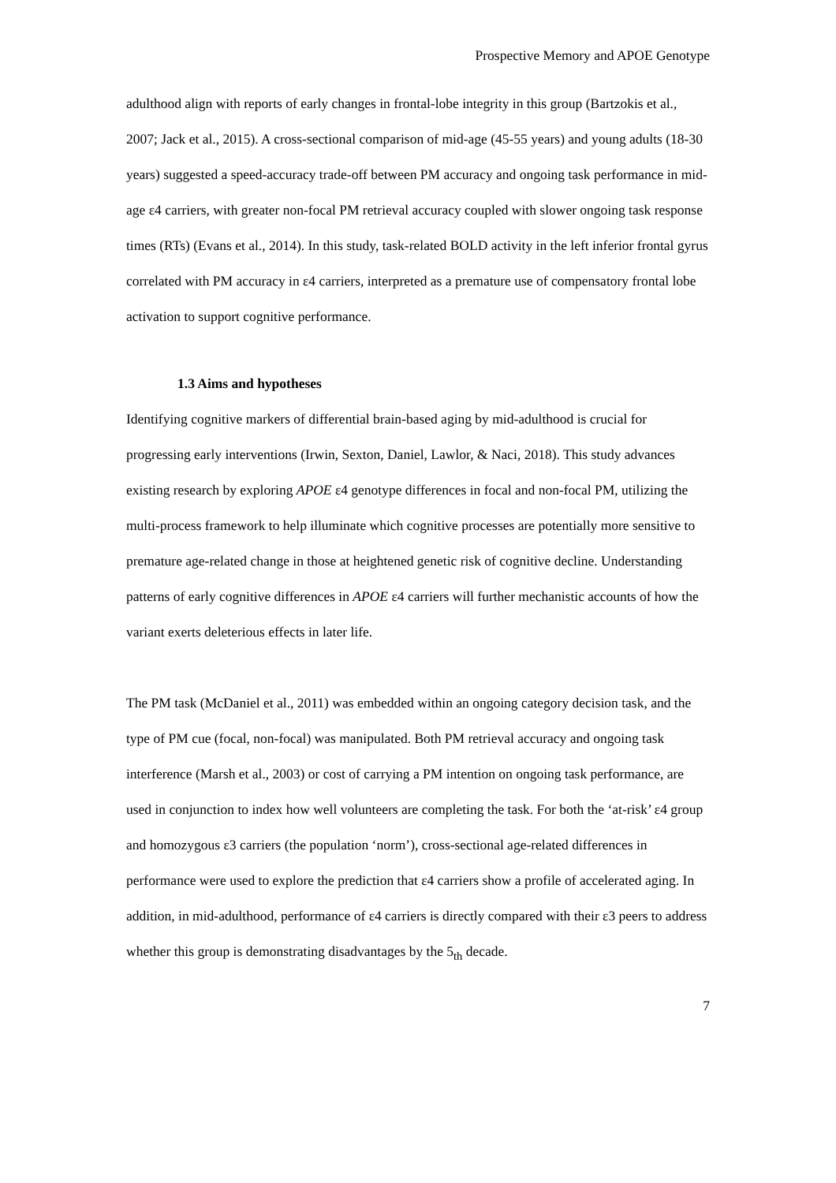Prospective Memory and APOE Genotype
adulthood align with reports of early changes in frontal-lobe integrity in this group (Bartzokis et al., 2007; Jack et al., 2015). A cross-sectional comparison of mid-age (45-55 years) and young adults (18-30 years) suggested a speed-accuracy trade-off between PM accuracy and ongoing task performance in mid-age ε4 carriers, with greater non-focal PM retrieval accuracy coupled with slower ongoing task response times (RTs) (Evans et al., 2014). In this study, task-related BOLD activity in the left inferior frontal gyrus correlated with PM accuracy in ε4 carriers, interpreted as a premature use of compensatory frontal lobe activation to support cognitive performance.
1.3 Aims and hypotheses
Identifying cognitive markers of differential brain-based aging by mid-adulthood is crucial for progressing early interventions (Irwin, Sexton, Daniel, Lawlor, & Naci, 2018). This study advances existing research by exploring APOE ε4 genotype differences in focal and non-focal PM, utilizing the multi-process framework to help illuminate which cognitive processes are potentially more sensitive to premature age-related change in those at heightened genetic risk of cognitive decline. Understanding patterns of early cognitive differences in APOE ε4 carriers will further mechanistic accounts of how the variant exerts deleterious effects in later life.
The PM task (McDaniel et al., 2011) was embedded within an ongoing category decision task, and the type of PM cue (focal, non-focal) was manipulated. Both PM retrieval accuracy and ongoing task interference (Marsh et al., 2003) or cost of carrying a PM intention on ongoing task performance, are used in conjunction to index how well volunteers are completing the task. For both the ‘at-risk’ ε4 group and homozygous ε3 carriers (the population ‘norm’), cross-sectional age-related differences in performance were used to explore the prediction that ε4 carriers show a profile of accelerated aging. In addition, in mid-adulthood, performance of ε4 carriers is directly compared with their ε3 peers to address whether this group is demonstrating disadvantages by the 5<sub>th</sub> decade.
7